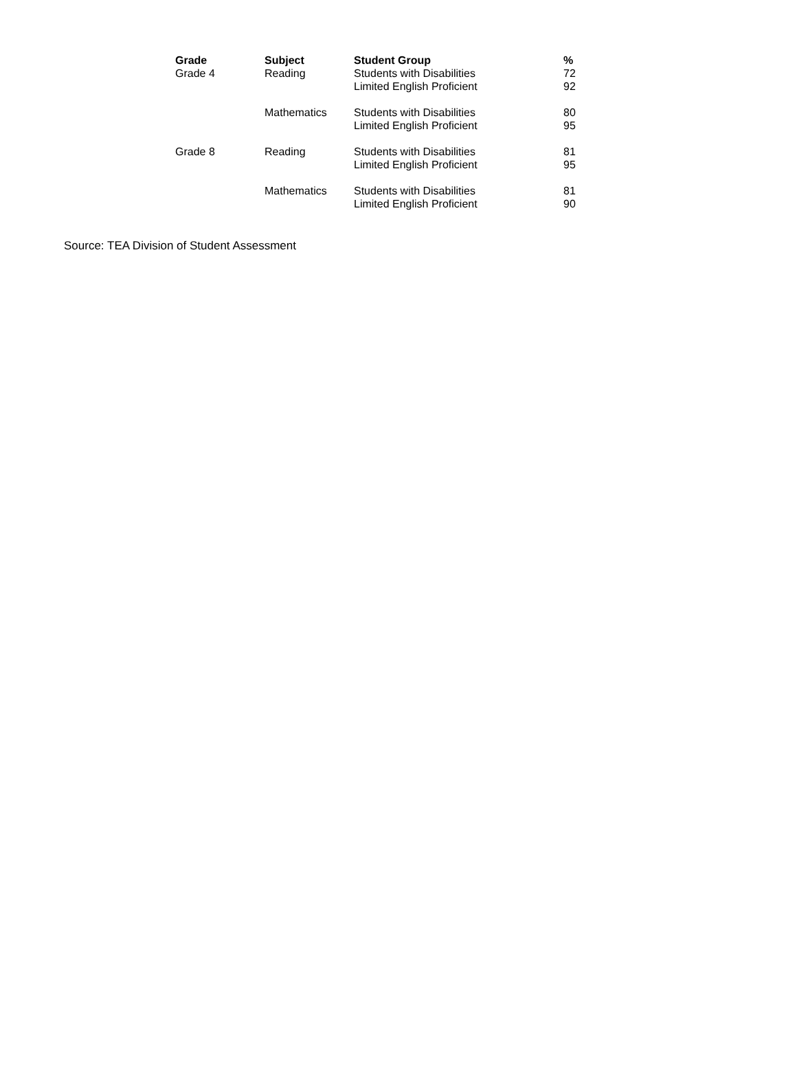| Grade | Subject | Student Group | % |
| --- | --- | --- | --- |
| Grade 4 | Reading | Students with Disabilities | 72 |
| | | Limited English Proficient | 92 |
| | Mathematics | Students with Disabilities | 80 |
| | | Limited English Proficient | 95 |
| Grade 8 | Reading | Students with Disabilities | 81 |
| | | Limited English Proficient | 95 |
| | Mathematics | Students with Disabilities | 81 |
| | | Limited English Proficient | 90 |
Source: TEA Division of Student Assessment